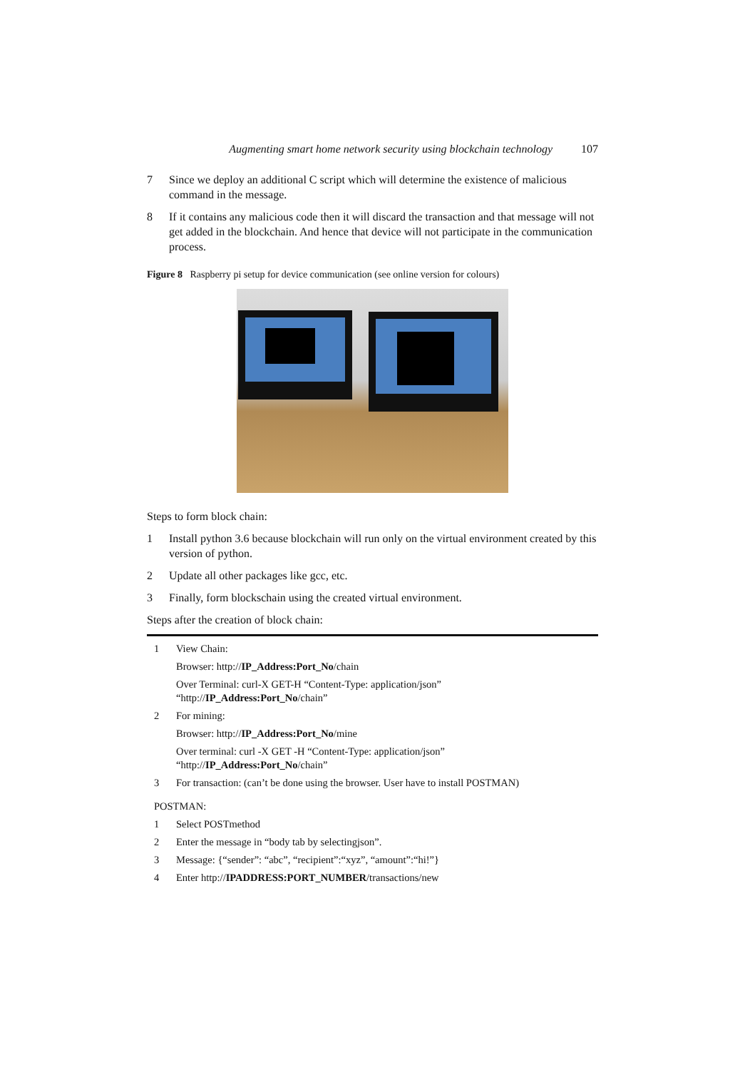Augmenting smart home network security using blockchain technology 107
7 Since we deploy an additional C script which will determine the existence of malicious command in the message.
8 If it contains any malicious code then it will discard the transaction and that message will not get added in the blockchain. And hence that device will not participate in the communication process.
Figure 8 Raspberry pi setup for device communication (see online version for colours)
Steps to form block chain:
1 Install python 3.6 because blockchain will run only on the virtual environment created by this version of python.
2 Update all other packages like gcc, etc.
3 Finally, form blockschain using the created virtual environment.
Steps after the creation of block chain:
1 View Chain:
Browser: http://IP_Address:Port_No/chain
Over Terminal: curl-X GET-H “Content-Type: application/json”
“http://IP_Address:Port_No/chain”
2 For mining:
Browser: http://IP_Address:Port_No/mine
Over terminal: curl -X GET -H “Content-Type: application/json”
“http://IP_Address:Port_No/chain”
3 For transaction: (can’t be done using the browser. User have to install POSTMAN)
POSTMAN:
1 Select POSTmethod
2 Enter the message in “body tab by selectingjson”.
3 Message: {“sender”: “abc”, “recipient”:“xyz”, “amount”:“hi!”}
4 Enter http://IPADDRESS:PORT_NUMBER/transactions/new